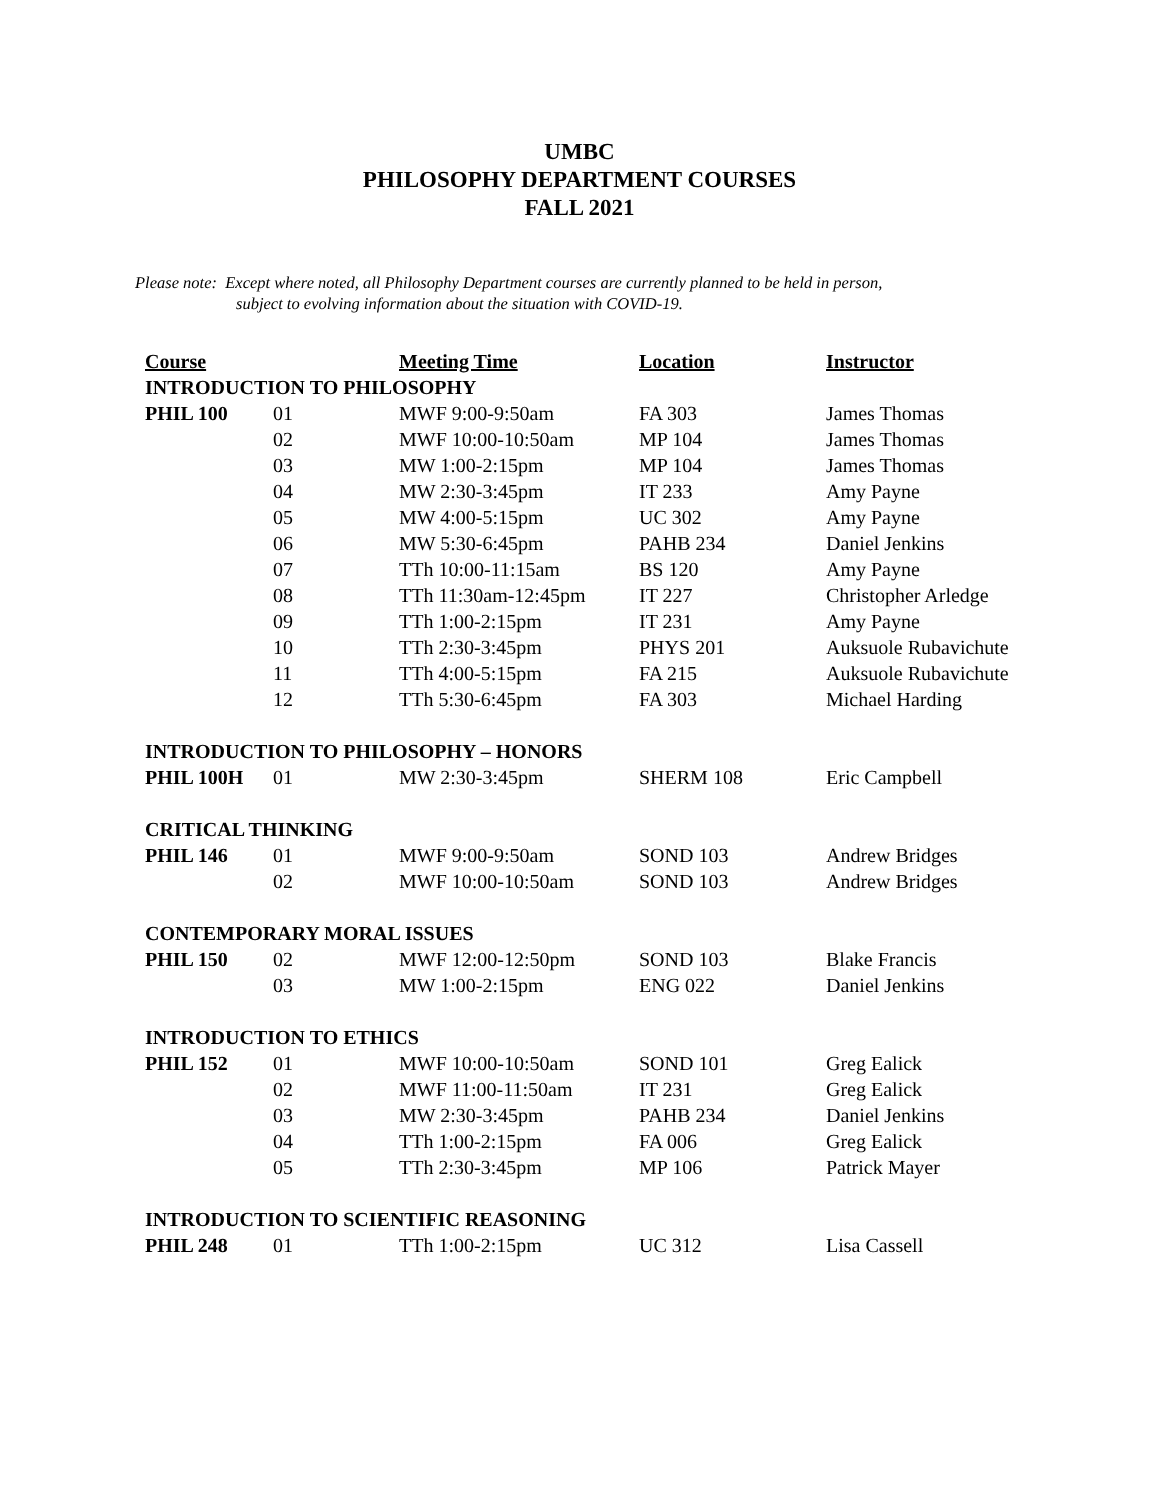UMBC
PHILOSOPHY DEPARTMENT COURSES
FALL 2021
Please note: Except where noted, all Philosophy Department courses are currently planned to be held in person,
subject to evolving information about the situation with COVID-19.
| Course | | Meeting Time | Location | Instructor |
| --- | --- | --- | --- | --- |
| INTRODUCTION TO PHILOSOPHY | | | | |
| PHIL 100 | 01 | MWF 9:00-9:50am | FA 303 | James Thomas |
| | 02 | MWF 10:00-10:50am | MP 104 | James Thomas |
| | 03 | MW 1:00-2:15pm | MP 104 | James Thomas |
| | 04 | MW 2:30-3:45pm | IT 233 | Amy Payne |
| | 05 | MW 4:00-5:15pm | UC 302 | Amy Payne |
| | 06 | MW 5:30-6:45pm | PAHB 234 | Daniel Jenkins |
| | 07 | TTh 10:00-11:15am | BS 120 | Amy Payne |
| | 08 | TTh 11:30am-12:45pm | IT 227 | Christopher Arledge |
| | 09 | TTh 1:00-2:15pm | IT 231 | Amy Payne |
| | 10 | TTh 2:30-3:45pm | PHYS 201 | Auksuole Rubavichute |
| | 11 | TTh 4:00-5:15pm | FA 215 | Auksuole Rubavichute |
| | 12 | TTh 5:30-6:45pm | FA 303 | Michael Harding |
| INTRODUCTION TO PHILOSOPHY – HONORS | | | | |
| PHIL 100H | 01 | MW 2:30-3:45pm | SHERM 108 | Eric Campbell |
| CRITICAL THINKING | | | | |
| PHIL 146 | 01 | MWF 9:00-9:50am | SOND 103 | Andrew Bridges |
| | 02 | MWF 10:00-10:50am | SOND 103 | Andrew Bridges |
| CONTEMPORARY MORAL ISSUES | | | | |
| PHIL 150 | 02 | MWF 12:00-12:50pm | SOND 103 | Blake Francis |
| | 03 | MW 1:00-2:15pm | ENG 022 | Daniel Jenkins |
| INTRODUCTION TO ETHICS | | | | |
| PHIL 152 | 01 | MWF 10:00-10:50am | SOND 101 | Greg Ealick |
| | 02 | MWF 11:00-11:50am | IT 231 | Greg Ealick |
| | 03 | MW 2:30-3:45pm | PAHB 234 | Daniel Jenkins |
| | 04 | TTh 1:00-2:15pm | FA 006 | Greg Ealick |
| | 05 | TTh 2:30-3:45pm | MP 106 | Patrick Mayer |
| INTRODUCTION TO SCIENTIFIC REASONING | | | | |
| PHIL 248 | 01 | TTh 1:00-2:15pm | UC 312 | Lisa Cassell |